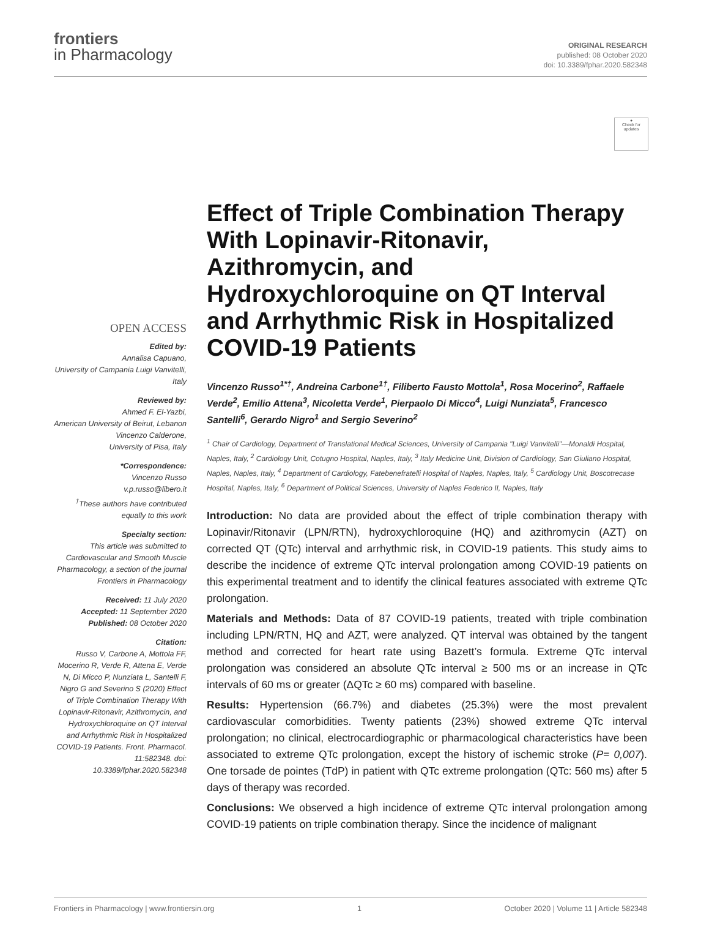frontiers
in Pharmacology
ORIGINAL RESEARCH
published: 08 October 2020
doi: 10.3389/fphar.2020.582348
●
Check for updates
OPEN ACCESS
Edited by:
Annalisa Capuano,
University of Campania Luigi Vanvitelli, Italy
Reviewed by:
Ahmed F. El-Yazbi,
American University of Beirut, Lebanon
Vincenzo Calderone,
University of Pisa, Italy
*Correspondence:
Vincenzo Russo
v.p.russo@libero.it
<sup>†</sup> These authors have contributed equally to this work
Specialty section:
This article was submitted to Cardiovascular and Smooth Muscle Pharmacology, a section of the journal Frontiers in Pharmacology
Received: 11 July 2020
Accepted: 11 September 2020
Published: 08 October 2020
Citation:
Russo V, Carbone A, Mottola FF, Mocerino R, Verde R, Attena E, Verde N, Di Micco P, Nunziata L, Santelli F, Nigro G and Severino S (2020) Effect of Triple Combination Therapy With Lopinavir-Ritonavir, Azithromycin, and Hydroxychloroquine on QT Interval and Arrhythmic Risk in Hospitalized COVID-19 Patients. Front. Pharmacol. 11:582348. doi: 10.3389/fphar.2020.582348
Effect of Triple Combination Therapy With Lopinavir-Ritonavir, Azithromycin, and Hydroxychloroquine on QT Interval and Arrhythmic Risk in Hospitalized COVID-19 Patients
Vincenzo Russo<sup>1*†</sup>, Andreina Carbone<sup>1†</sup>, Filiberto Fausto Mottola<sup>1</sup>, Rosa Mocerino<sup>2</sup>, Raffaele Verde<sup>2</sup>, Emilio Attena<sup>3</sup>, Nicoletta Verde<sup>1</sup>, Pierpaolo Di Micco<sup>4</sup>, Luigi Nunziata<sup>5</sup>, Francesco Santelli<sup>6</sup>, Gerardo Nigro<sup>1</sup> and Sergio Severino<sup>2</sup>
<sup>1</sup> Chair of Cardiology, Department of Translational Medical Sciences, University of Campania "Luigi Vanvitelli"—Monaldi Hospital, Naples, Italy, <sup>2</sup> Cardiology Unit, Cotugno Hospital, Naples, Italy, <sup>3</sup> Italy Medicine Unit, Division of Cardiology, San Giuliano Hospital, Naples, Naples, Italy, <sup>4</sup> Department of Cardiology, Fatebenefratelli Hospital of Naples, Naples, Italy, <sup>5</sup> Cardiology Unit, Boscotrecase Hospital, Naples, Italy, <sup>6</sup> Department of Political Sciences, University of Naples Federico II, Naples, Italy
Introduction: No data are provided about the effect of triple combination therapy with Lopinavir/Ritonavir (LPN/RTN), hydroxychloroquine (HQ) and azithromycin (AZT) on corrected QT (QTc) interval and arrhythmic risk, in COVID-19 patients. This study aims to describe the incidence of extreme QTc interval prolongation among COVID-19 patients on this experimental treatment and to identify the clinical features associated with extreme QTc prolongation.
Materials and Methods: Data of 87 COVID-19 patients, treated with triple combination including LPN/RTN, HQ and AZT, were analyzed. QT interval was obtained by the tangent method and corrected for heart rate using Bazett’s formula. Extreme QTc interval prolongation was considered an absolute QTc interval ≥ 500 ms or an increase in QTc intervals of 60 ms or greater (ΔQTc ≥ 60 ms) compared with baseline.
Results: Hypertension (66.7%) and diabetes (25.3%) were the most prevalent cardiovascular comorbidities. Twenty patients (23%) showed extreme QTc interval prolongation; no clinical, electrocardiographic or pharmacological characteristics have been associated to extreme QTc prolongation, except the history of ischemic stroke (P= 0,007). One torsade de pointes (TdP) in patient with QTc extreme prolongation (QTc: 560 ms) after 5 days of therapy was recorded.
Conclusions: We observed a high incidence of extreme QTc interval prolongation among COVID-19 patients on triple combination therapy. Since the incidence of malignant
Frontiers in Pharmacology | www.frontiersin.org 1 October 2020 | Volume 11 | Article 582348